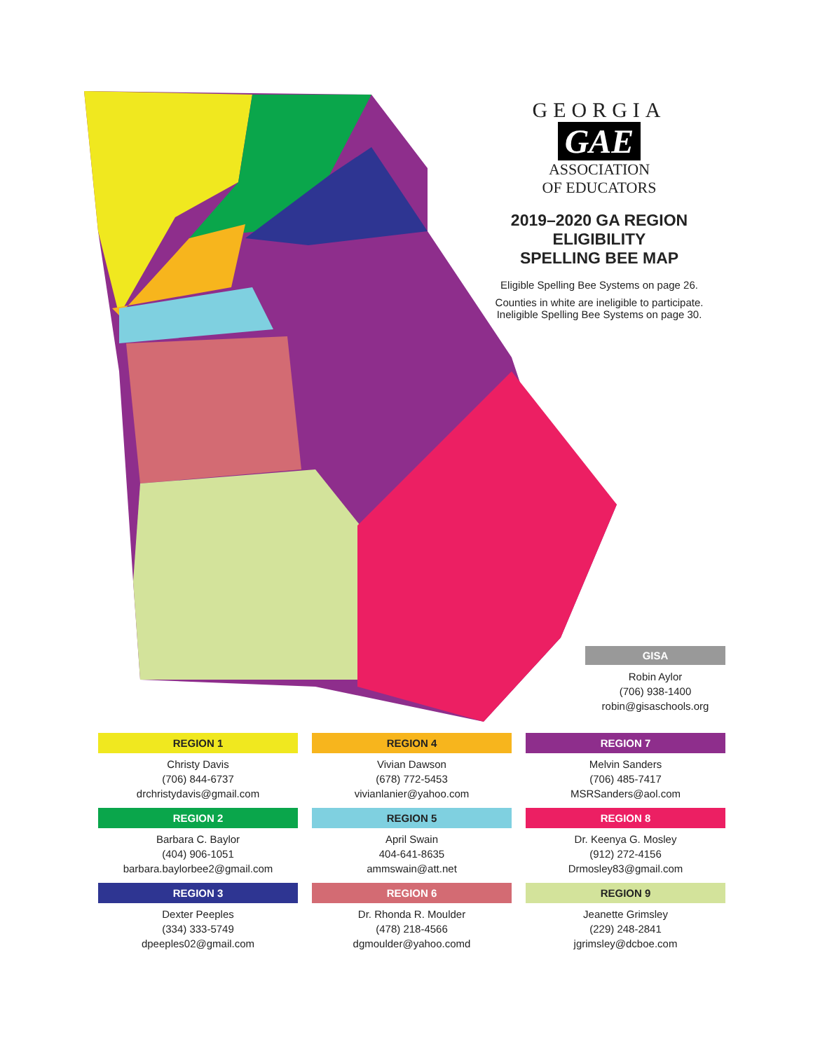GEORGIA
GAE
ASSOCIATION
OF EDUCATORS
2019–2020 GA REGION ELIGIBILITY
SPELLING BEE MAP
Eligible Spelling Bee Systems on page 26.
Counties in white are ineligible to participate.
Ineligible Spelling Bee Systems on page 30.
GISA
Robin Aylor
(706) 938-1400
robin@gisaschools.org
REGION 1
Christy Davis
(706) 844-6737
drchristydavis@gmail.com
REGION 4
Vivian Dawson
(678) 772-5453
vivianlanier@yahoo.com
REGION 7
Melvin Sanders
(706) 485-7417
MSRSanders@aol.com
REGION 2
Barbara C. Baylor
(404) 906-1051
barbara.baylorbee2@gmail.com
REGION 5
April Swain
404-641-8635
ammswain@att.net
REGION 8
Dr. Keenya G. Mosley
(912) 272-4156
Drmosley83@gmail.com
REGION 3
Dexter Peeples
(334) 333-5749
dpeeples02@gmail.com
REGION 6
Dr. Rhonda R. Moulder
(478) 218-4566
dgmoulder@yahoo.comd
REGION 9
Jeanette Grimsley
(229) 248-2841
jgrimsley@dcboe.com